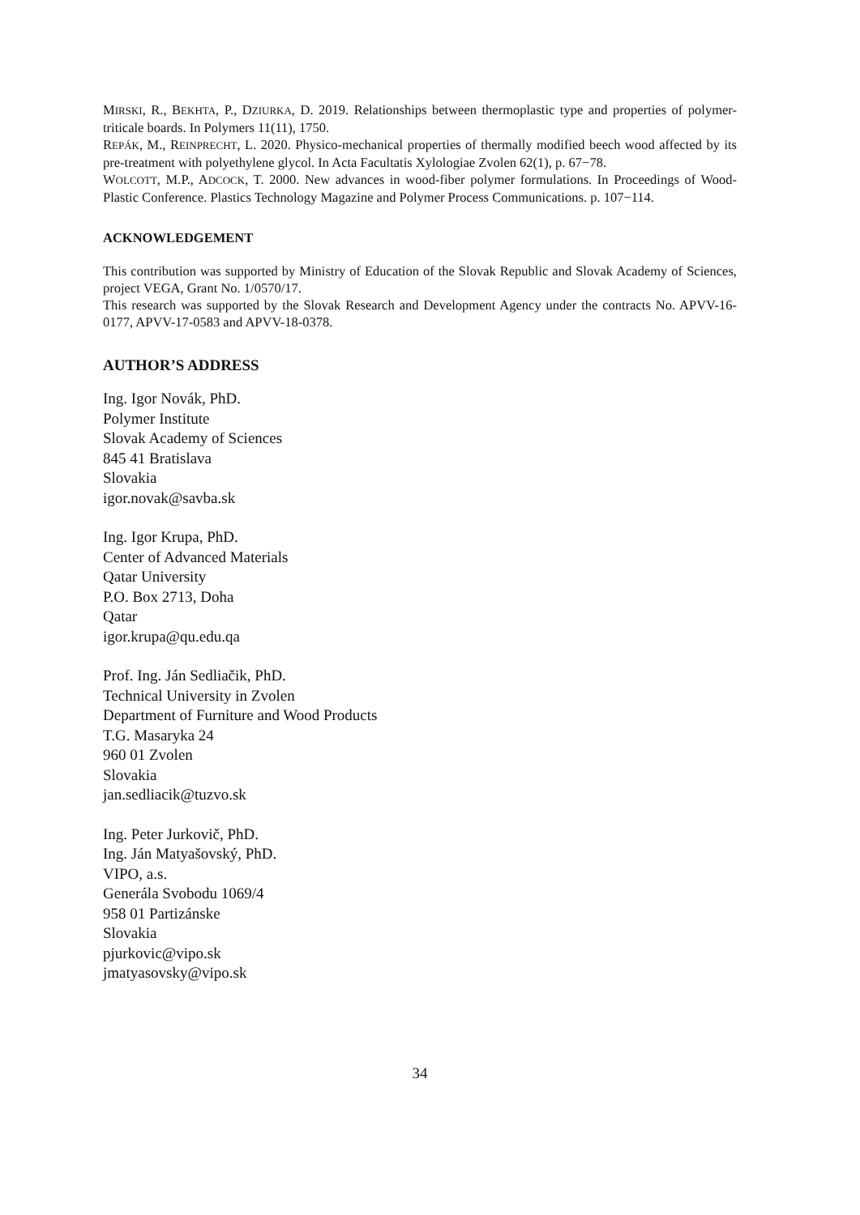MIRSKI, R., BEKHTA, P., DZIURKA, D. 2019. Relationships between thermoplastic type and properties of polymer-triticale boards. In Polymers 11(11), 1750.
REPÁK, M., REINPRECHT, L. 2020. Physico-mechanical properties of thermally modified beech wood affected by its pre-treatment with polyethylene glycol. In Acta Facultatis Xylologiae Zvolen 62(1), p. 67−78.
WOLCOTT, M.P., ADCOCK, T. 2000. New advances in wood-fiber polymer formulations. In Proceedings of Wood-Plastic Conference. Plastics Technology Magazine and Polymer Process Communications. p. 107−114.
ACKNOWLEDGEMENT
This contribution was supported by Ministry of Education of the Slovak Republic and Slovak Academy of Sciences, project VEGA, Grant No. 1/0570/17.
This research was supported by the Slovak Research and Development Agency under the contracts No. APVV-16-0177, APVV-17-0583 and APVV-18-0378.
AUTHOR’S ADDRESS
Ing. Igor Novák, PhD.
Polymer Institute
Slovak Academy of Sciences
845 41 Bratislava
Slovakia
igor.novak@savba.sk
Ing. Igor Krupa, PhD.
Center of Advanced Materials
Qatar University
P.O. Box 2713, Doha
Qatar
igor.krupa@qu.edu.qa
Prof. Ing. Ján Sedliačik, PhD.
Technical University in Zvolen
Department of Furniture and Wood Products
T.G. Masaryka 24
960 01 Zvolen
Slovakia
jan.sedliacik@tuzvo.sk
Ing. Peter Jurkovič, PhD.
Ing. Ján Matyašovský, PhD.
VIPO, a.s.
Generála Svobodu 1069/4
958 01 Partizánske
Slovakia
pjurkovic@vipo.sk
jmatyasovsky@vipo.sk
34